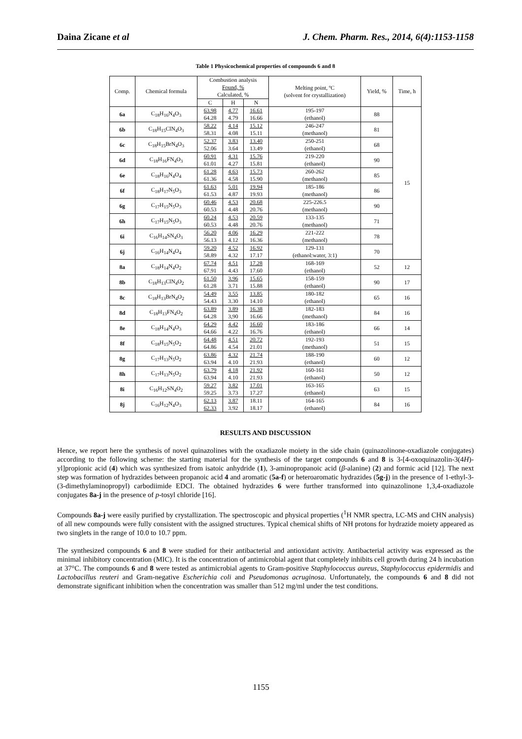Daina Zicane et al J. Chem. Pharm. Res., 2014, 6(4):1153-1158
Table 1 Physicochemical properties of compounds 6 and 8
| Comp. | Chemical formula | Combustion analysis Found, % Calculated, % | | | Melting point, ºC (solvent for crystallization) | Yield, % | Time, h |
| --- | --- | --- | --- | --- | --- | --- | --- |
| | | C | H | N | | | |
| 6a | C<sub>18</sub>H<sub>16</sub>N<sub>4</sub>O<sub>3</sub> | 63.98 64.28 | 4.77 4.79 | 16.61 16.66 | 195-197 (ethanol) | 88 | 15 |
| 6b | C<sub>18</sub>H<sub>15</sub>ClN<sub>4</sub>O<sub>3</sub> | 58.22 58.31 | 4.14 4.08 | 15.12 15.11 | 246-247 (methanol) | 81 | |
| 6c | C<sub>18</sub>H<sub>15</sub>BrN<sub>4</sub>O<sub>3</sub> | 52.37 52.06 | 3.83 3.64 | 13.40 13.49 | 250-251 (ethanol) | 68 | |
| 6d | C<sub>18</sub>H<sub>16</sub>FN<sub>4</sub>O<sub>3</sub> | 60.91 61.01 | 4.31 4.27 | 15.76 15.81 | 219-220 (ethanol) | 90 | |
| 6e | C<sub>18</sub>H<sub>16</sub>N<sub>4</sub>O<sub>4</sub> | 61.28 61.36 | 4.63 4.58 | 15.73 15.90 | 260-262 (methanol) | 85 | |
| 6f | C<sub>18</sub>H<sub>17</sub>N<sub>5</sub>O<sub>3</sub> | 61.63 61.53 | 5.01 4.87 | 19.94 19.93 | 185-186 (methanol) | 86 | |
| 6g | C<sub>17</sub>H<sub>15</sub>N<sub>5</sub>O<sub>3</sub> | 60.46 60.53 | 4.53 4.48 | 20.68 20.76 | 225-226.5 (methanol) | 90 | |
| 6h | C<sub>17</sub>H<sub>15</sub>N<sub>5</sub>O<sub>3</sub> | 60.24 60.53 | 4.53 4.48 | 20.59 20.76 | 133-135 (methanol) | 71 | |
| 6i | C<sub>16</sub>H<sub>14</sub>SN<sub>4</sub>O<sub>3</sub> | 56.20 56.13 | 4.06 4.12 | 16.29 16.36 | 221-222 (methanol) | 78 | |
| 6j | C<sub>16</sub>H<sub>14</sub>N<sub>4</sub>O<sub>4</sub> | 59.20 58.89 | 4.52 4.32 | 16.92 17.17 | 129-131 (ethanol:water, 3:1) | 70 | |
| 8a | C<sub>18</sub>H<sub>14</sub>N<sub>4</sub>O<sub>2</sub> | 67.74 67.91 | 4.51 4.43 | 17.28 17.60 | 168-169 (ethanol) | 52 | 12 |
| 8b | C<sub>18</sub>H<sub>13</sub>ClN<sub>4</sub>O<sub>2</sub> | 61.50 61.28 | 3.96 3.71 | 15.65 15.88 | 158-159 (ethanol) | 90 | 17 |
| 8c | C<sub>18</sub>H<sub>13</sub>BrN<sub>4</sub>O<sub>2</sub> | 54.49 54.43 | 3.55 3.30 | 13.85 14.10 | 180-182 (ethanol) | 65 | 16 |
| 8d | C<sub>18</sub>H<sub>13</sub>FN<sub>4</sub>O<sub>2</sub> | 63.89 64.28 | 3.89 3,90 | 16.38 16.66 | 182-183 (methanol) | 84 | 16 |
| 8e | C<sub>18</sub>H<sub>14</sub>N<sub>4</sub>O<sub>3</sub> | 64.29 64.66 | 4.42 4.22 | 16.60 16.76 | 183-186 (ethanol) | 66 | 14 |
| 8f | C<sub>18</sub>H<sub>15</sub>N<sub>5</sub>O<sub>2</sub> | 64.48 64.86 | 4.51 4.54 | 20.72 21.01 | 192-193 (methanol) | 51 | 15 |
| 8g | C<sub>17</sub>H<sub>13</sub>N<sub>5</sub>O<sub>2</sub> | 63.86 63.94 | 4.32 4.10 | 21.74 21.93 | 188-190 (ethanol) | 60 | 12 |
| 8h | C<sub>17</sub>H<sub>13</sub>N<sub>5</sub>O<sub>2</sub> | 63.79 63.94 | 4.18 4.10 | 21.92 21.93 | 160-161 (ethanol) | 50 | 12 |
| 8i | C<sub>16</sub>H<sub>12</sub>SN<sub>4</sub>O<sub>2</sub> | 59.27 59.25 | 3.82 3.73 | 17.01 17.27 | 163-165 (ethanol) | 63 | 15 |
| 8j | C<sub>16</sub>H<sub>12</sub>N<sub>4</sub>O<sub>3</sub> | 62.13 62.33 | 3.87 3.92 | 18.11 18.17 | 164-165 (ethanol) | 84 | 16 |
RESULTS AND DISCUSSION
Hence, we report here the synthesis of novel quinazolines with the oxadiazole moiety in the side chain (quinazolinone-oxadiazole conjugates) according to the following scheme: the starting material for the synthesis of the target compounds 6 and 8 is 3-[4-oxoquinazolin-3(4H)-yl]propionic acid (4) which was synthesized from isatoic anhydride (1), 3-aminopropanoic acid (β-alanine) (2) and formic acid [12]. The next step was formation of hydrazides between propanoic acid 4 and aromatic (5a-f) or heteroaromatic hydrazides (5g-j) in the presence of 1-ethyl-3-(3-dimethylaminopropyl) carbodiimide EDCI. The obtained hydrazides 6 were further transformed into quinazolinone 1,3,4-oxadiazole conjugates 8a-j in the presence of p-tosyl chloride [16].
Compounds 8a-j were easily purified by crystallization. The spectroscopic and physical properties (<sup>1</sup>H NMR spectra, LC-MS and CHN analysis) of all new compounds were fully consistent with the assigned structures. Typical chemical shifts of NH protons for hydrazide moiety appeared as two singlets in the range of 10.0 to 10.7 ppm.
The synthesized compounds 6 and 8 were studied for their antibacterial and antioxidant activity. Antibacterial activity was expressed as the minimal inhibitory concentration (MIC). It is the concentration of antimicrobial agent that completely inhibits cell growth during 24 h incubation at 37°C. The compounds 6 and 8 were tested as antimicrobial agents to Gram-positive Staphylococcus aureus, Staphylococcus epidermidis and Lactobacillus reuteri and Gram-negative Escherichia coli and Pseudomonas acruginosa. Unfortunately, the compounds 6 and 8 did not demonstrate significant inhibition when the concentration was smaller than 512 mg/ml under the test conditions.
1155